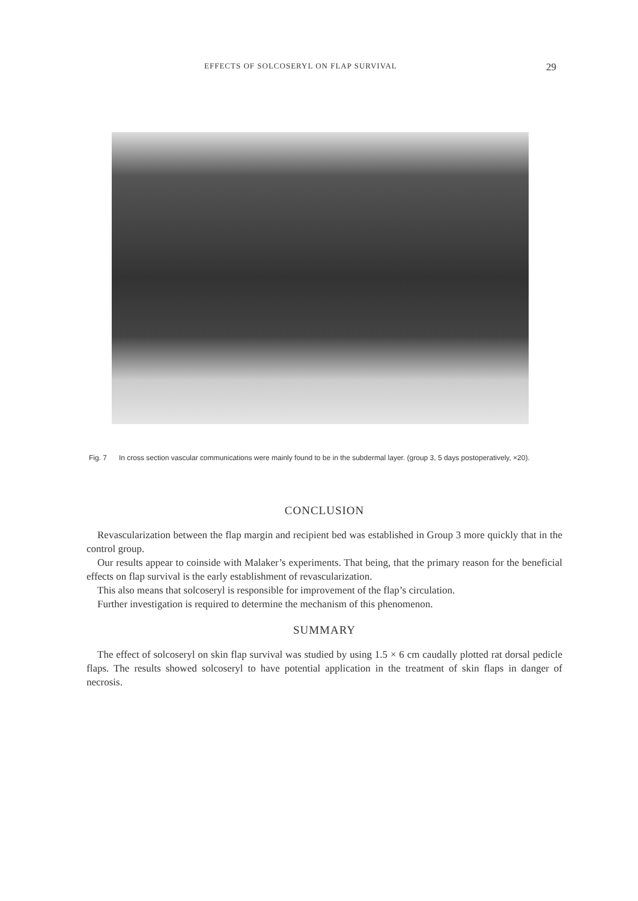EFFECTS OF SOLCOSERYL ON FLAP SURVIVAL 29
Fig. 7 In cross section vascular communications were mainly found to be in the subdermal layer. (group 3, 5 days postoperatively, ×20).
CONCLUSION
Revascularization between the flap margin and recipient bed was established in Group 3 more quickly that in the control group.
Our results appear to coinside with Malaker’s experiments. That being, that the primary reason for the beneficial effects on flap survival is the early establishment of revascularization.
This also means that solcoseryl is responsible for improvement of the flap’s circulation.
Further investigation is required to determine the mechanism of this phenomenon.
SUMMARY
The effect of solcoseryl on skin flap survival was studied by using 1.5 × 6 cm caudally plotted rat dorsal pedicle flaps. The results showed solcoseryl to have potential application in the treatment of skin flaps in danger of necrosis.